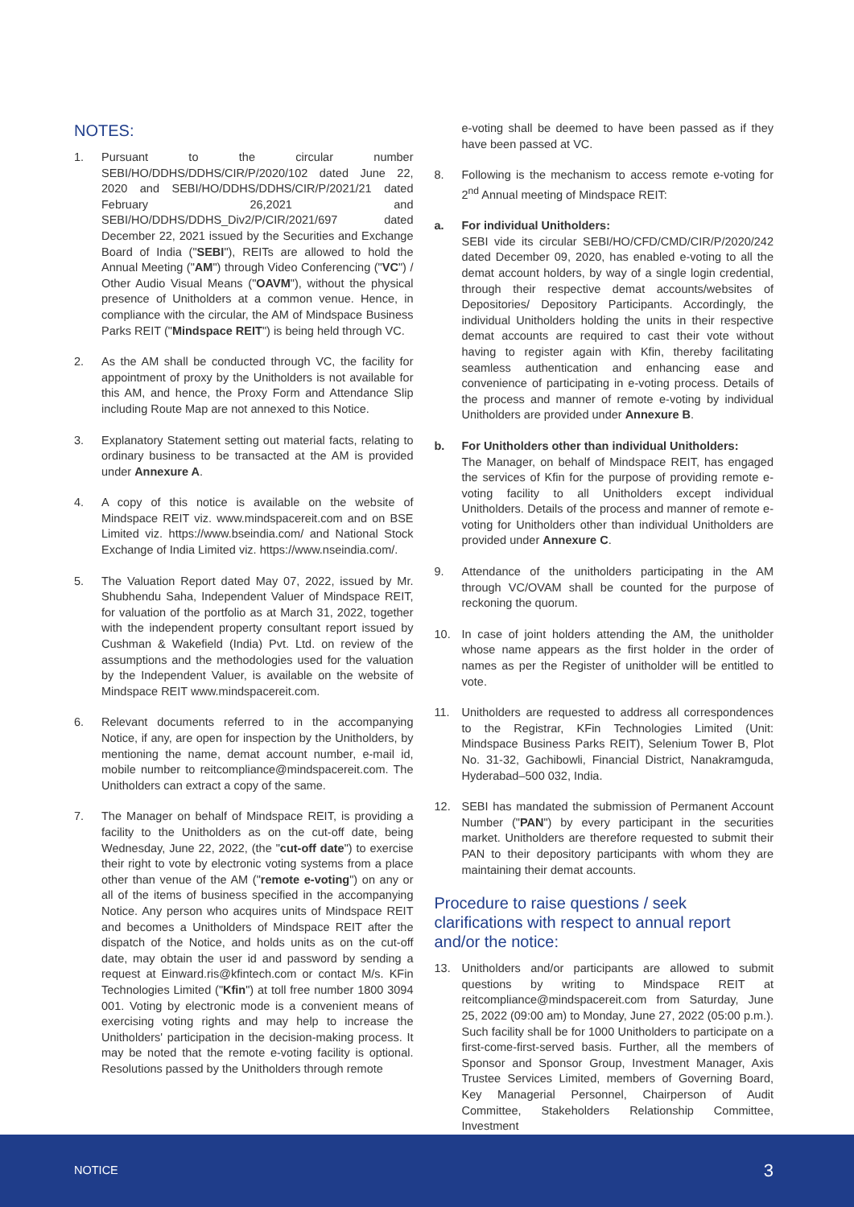NOTES:
1. Pursuant to the circular number SEBI/HO/DDHS/DDHS/CIR/P/2020/102 dated June 22, 2020 and SEBI/HO/DDHS/DDHS/CIR/P/2021/21 dated February 26,2021 and SEBI/HO/DDHS/DDHS_Div2/P/CIR/2021/697 dated December 22, 2021 issued by the Securities and Exchange Board of India ("SEBI"), REITs are allowed to hold the Annual Meeting ("AM") through Video Conferencing ("VC") / Other Audio Visual Means ("OAVM"), without the physical presence of Unitholders at a common venue. Hence, in compliance with the circular, the AM of Mindspace Business Parks REIT ("Mindspace REIT") is being held through VC.
2. As the AM shall be conducted through VC, the facility for appointment of proxy by the Unitholders is not available for this AM, and hence, the Proxy Form and Attendance Slip including Route Map are not annexed to this Notice.
3. Explanatory Statement setting out material facts, relating to ordinary business to be transacted at the AM is provided under Annexure A.
4. A copy of this notice is available on the website of Mindspace REIT viz. www.mindspacereit.com and on BSE Limited viz. https://www.bseindia.com/ and National Stock Exchange of India Limited viz. https://www.nseindia.com/.
5. The Valuation Report dated May 07, 2022, issued by Mr. Shubhendu Saha, Independent Valuer of Mindspace REIT, for valuation of the portfolio as at March 31, 2022, together with the independent property consultant report issued by Cushman & Wakefield (India) Pvt. Ltd. on review of the assumptions and the methodologies used for the valuation by the Independent Valuer, is available on the website of Mindspace REIT www.mindspacereit.com.
6. Relevant documents referred to in the accompanying Notice, if any, are open for inspection by the Unitholders, by mentioning the name, demat account number, e-mail id, mobile number to reitcompliance@mindspacereit.com. The Unitholders can extract a copy of the same.
7. The Manager on behalf of Mindspace REIT, is providing a facility to the Unitholders as on the cut-off date, being Wednesday, June 22, 2022, (the "cut-off date") to exercise their right to vote by electronic voting systems from a place other than venue of the AM ("remote e-voting") on any or all of the items of business specified in the accompanying Notice. Any person who acquires units of Mindspace REIT and becomes a Unitholders of Mindspace REIT after the dispatch of the Notice, and holds units as on the cut-off date, may obtain the user id and password by sending a request at Einward.ris@kfintech.com or contact M/s. KFin Technologies Limited ("Kfin") at toll free number 1800 3094 001. Voting by electronic mode is a convenient means of exercising voting rights and may help to increase the Unitholders' participation in the decision-making process. It may be noted that the remote e-voting facility is optional. Resolutions passed by the Unitholders through remote
e-voting shall be deemed to have been passed as if they have been passed at VC.
8. Following is the mechanism to access remote e-voting for 2<sup>nd</sup> Annual meeting of Mindspace REIT:
a. For individual Unitholders:
SEBI vide its circular SEBI/HO/CFD/CMD/CIR/P/2020/242 dated December 09, 2020, has enabled e-voting to all the demat account holders, by way of a single login credential, through their respective demat accounts/websites of Depositories/ Depository Participants. Accordingly, the individual Unitholders holding the units in their respective demat accounts are required to cast their vote without having to register again with Kfin, thereby facilitating seamless authentication and enhancing ease and convenience of participating in e-voting process. Details of the process and manner of remote e-voting by individual Unitholders are provided under Annexure B.
b. For Unitholders other than individual Unitholders:
The Manager, on behalf of Mindspace REIT, has engaged the services of Kfin for the purpose of providing remote e-voting facility to all Unitholders except individual Unitholders. Details of the process and manner of remote e-voting for Unitholders other than individual Unitholders are provided under Annexure C.
9. Attendance of the unitholders participating in the AM through VC/OVAM shall be counted for the purpose of reckoning the quorum.
10. In case of joint holders attending the AM, the unitholder whose name appears as the first holder in the order of names as per the Register of unitholder will be entitled to vote.
11. Unitholders are requested to address all correspondences to the Registrar, KFin Technologies Limited (Unit: Mindspace Business Parks REIT), Selenium Tower B, Plot No. 31-32, Gachibowli, Financial District, Nanakramguda, Hyderabad–500 032, India.
12. SEBI has mandated the submission of Permanent Account Number ("PAN") by every participant in the securities market. Unitholders are therefore requested to submit their PAN to their depository participants with whom they are maintaining their demat accounts.
Procedure to raise questions / seek clarifications with respect to annual report and/or the notice:
13. Unitholders and/or participants are allowed to submit questions by writing to Mindspace REIT at reitcompliance@mindspacereit.com from Saturday, June 25, 2022 (09:00 am) to Monday, June 27, 2022 (05:00 p.m.). Such facility shall be for 1000 Unitholders to participate on a first-come-first-served basis. Further, all the members of Sponsor and Sponsor Group, Investment Manager, Axis Trustee Services Limited, members of Governing Board, Key Managerial Personnel, Chairperson of Audit Committee, Stakeholders Relationship Committee, Investment
NOTICE 3